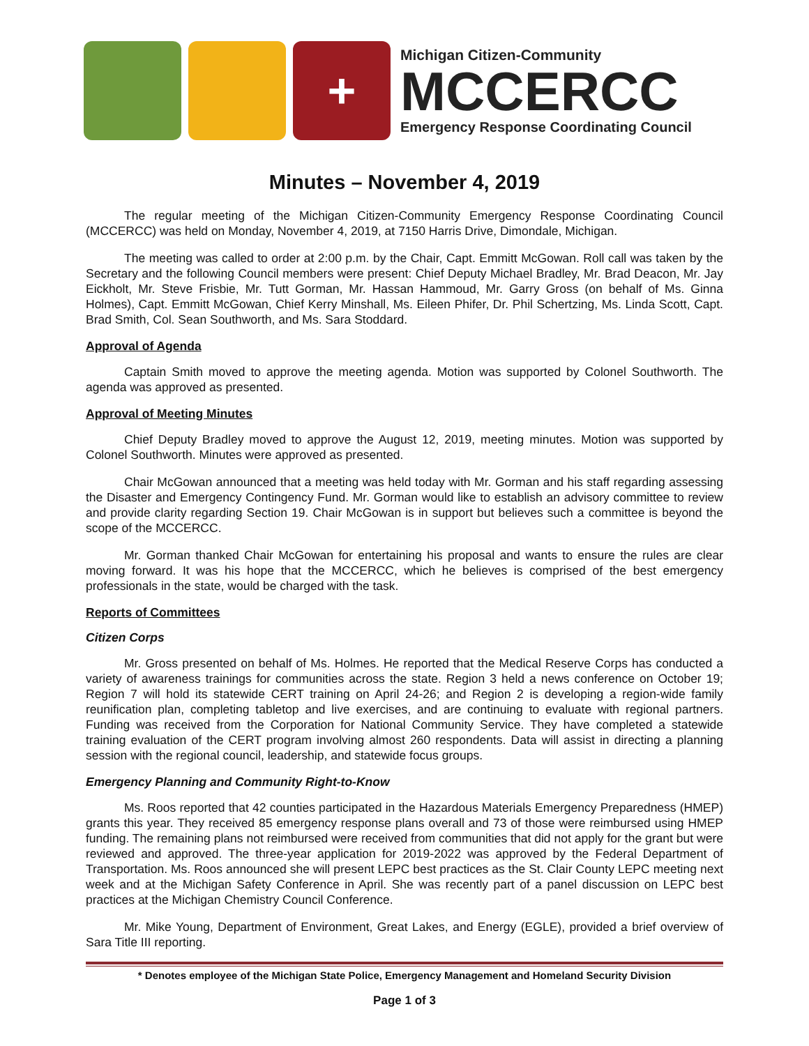+
Michigan Citizen-Community
MCCERCC
Emergency Response Coordinating Council
Minutes – November 4, 2019
The regular meeting of the Michigan Citizen-Community Emergency Response Coordinating Council (MCCERCC) was held on Monday, November 4, 2019, at 7150 Harris Drive, Dimondale, Michigan.
The meeting was called to order at 2:00 p.m. by the Chair, Capt. Emmitt McGowan. Roll call was taken by the Secretary and the following Council members were present: Chief Deputy Michael Bradley, Mr. Brad Deacon, Mr. Jay Eickholt, Mr. Steve Frisbie, Mr. Tutt Gorman, Mr. Hassan Hammoud, Mr. Garry Gross (on behalf of Ms. Ginna Holmes), Capt. Emmitt McGowan, Chief Kerry Minshall, Ms. Eileen Phifer, Dr. Phil Schertzing, Ms. Linda Scott, Capt. Brad Smith, Col. Sean Southworth, and Ms. Sara Stoddard.
Approval of Agenda
Captain Smith moved to approve the meeting agenda. Motion was supported by Colonel Southworth. The agenda was approved as presented.
Approval of Meeting Minutes
Chief Deputy Bradley moved to approve the August 12, 2019, meeting minutes. Motion was supported by Colonel Southworth. Minutes were approved as presented.
Chair McGowan announced that a meeting was held today with Mr. Gorman and his staff regarding assessing the Disaster and Emergency Contingency Fund. Mr. Gorman would like to establish an advisory committee to review and provide clarity regarding Section 19. Chair McGowan is in support but believes such a committee is beyond the scope of the MCCERCC.
Mr. Gorman thanked Chair McGowan for entertaining his proposal and wants to ensure the rules are clear moving forward. It was his hope that the MCCERCC, which he believes is comprised of the best emergency professionals in the state, would be charged with the task.
Reports of Committees
Citizen Corps
Mr. Gross presented on behalf of Ms. Holmes. He reported that the Medical Reserve Corps has conducted a variety of awareness trainings for communities across the state. Region 3 held a news conference on October 19; Region 7 will hold its statewide CERT training on April 24-26; and Region 2 is developing a region-wide family reunification plan, completing tabletop and live exercises, and are continuing to evaluate with regional partners. Funding was received from the Corporation for National Community Service. They have completed a statewide training evaluation of the CERT program involving almost 260 respondents. Data will assist in directing a planning session with the regional council, leadership, and statewide focus groups.
Emergency Planning and Community Right-to-Know
Ms. Roos reported that 42 counties participated in the Hazardous Materials Emergency Preparedness (HMEP) grants this year. They received 85 emergency response plans overall and 73 of those were reimbursed using HMEP funding. The remaining plans not reimbursed were received from communities that did not apply for the grant but were reviewed and approved. The three-year application for 2019-2022 was approved by the Federal Department of Transportation. Ms. Roos announced she will present LEPC best practices as the St. Clair County LEPC meeting next week and at the Michigan Safety Conference in April. She was recently part of a panel discussion on LEPC best practices at the Michigan Chemistry Council Conference.
Mr. Mike Young, Department of Environment, Great Lakes, and Energy (EGLE), provided a brief overview of Sara Title III reporting.
* Denotes employee of the Michigan State Police, Emergency Management and Homeland Security Division
Page 1 of 3